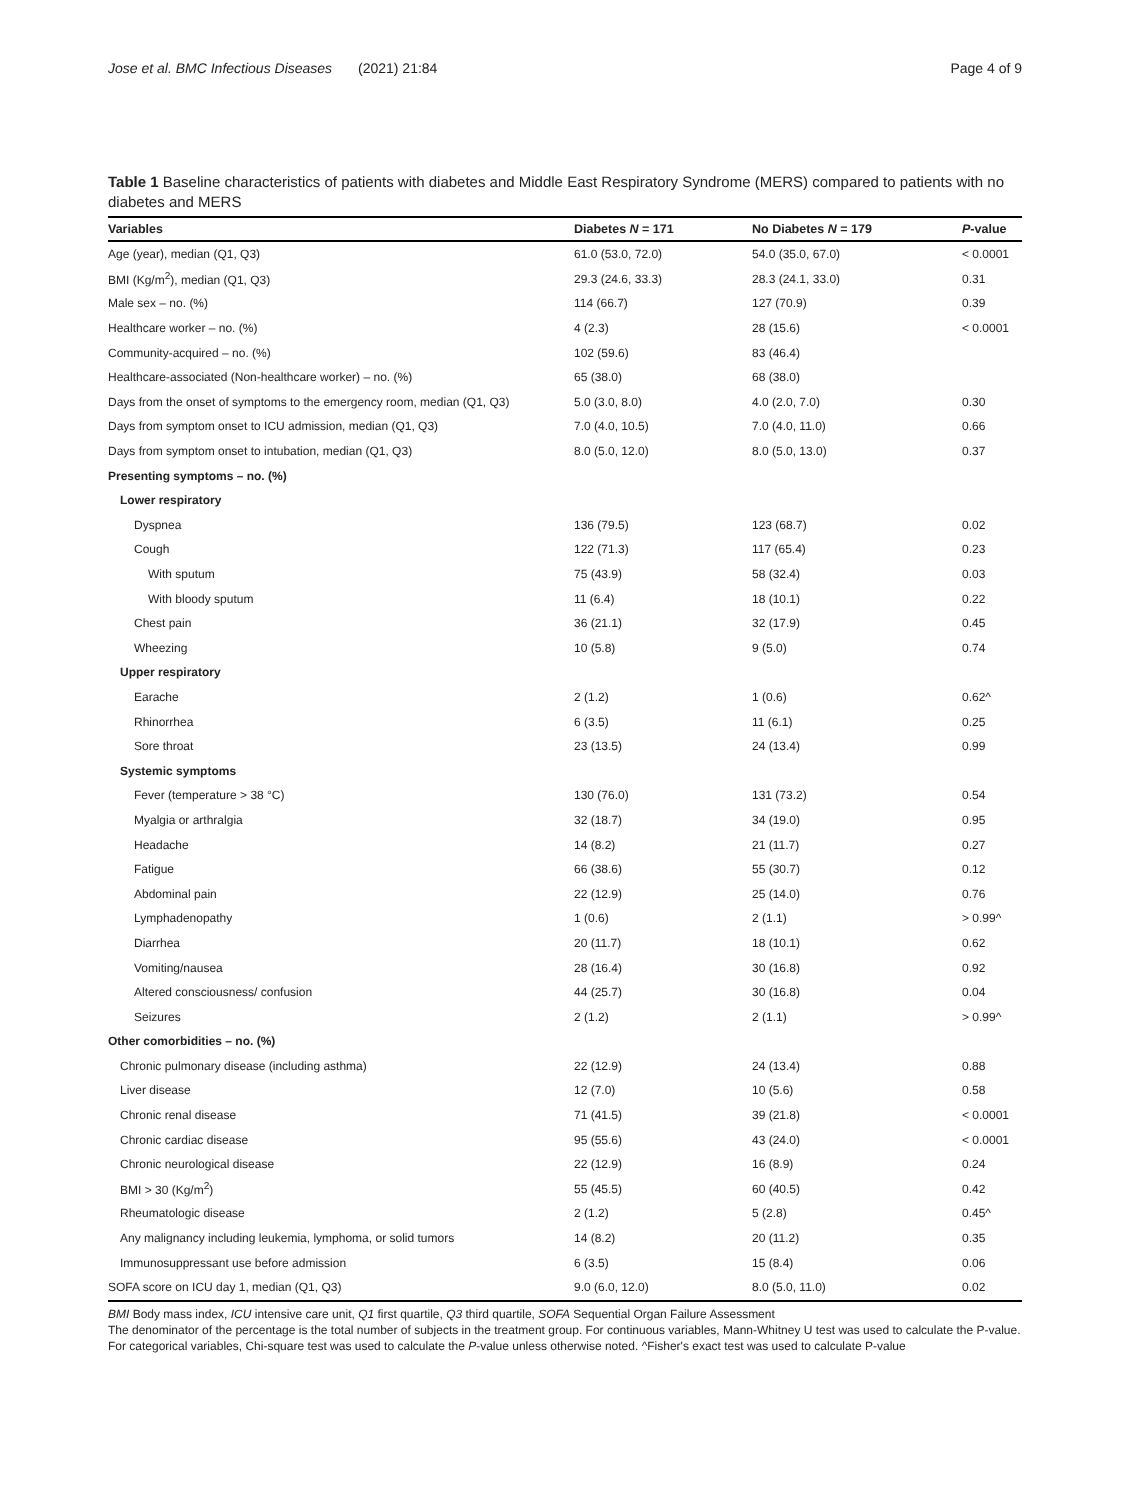Jose et al. BMC Infectious Diseases (2021) 21:84 Page 4 of 9
Table 1 Baseline characteristics of patients with diabetes and Middle East Respiratory Syndrome (MERS) compared to patients with no diabetes and MERS
| Variables | Diabetes N = 171 | No Diabetes N = 179 | P -value |
| --- | --- | --- | --- |
| Age (year), median (Q1, Q3) | 61.0 (53.0, 72.0) | 54.0 (35.0, 67.0) | < 0.0001 |
| BMI (Kg/m<sup>2</sup>), median (Q1, Q3) | 29.3 (24.6, 33.3) | 28.3 (24.1, 33.0) | 0.31 |
| Male sex – no. (%) | 114 (66.7) | 127 (70.9) | 0.39 |
| Healthcare worker – no. (%) | 4 (2.3) | 28 (15.6) | < 0.0001 |
| Community-acquired – no. (%) | 102 (59.6) | 83 (46.4) | |
| Healthcare-associated (Non-healthcare worker) – no. (%) | 65 (38.0) | 68 (38.0) | |
| Days from the onset of symptoms to the emergency room, median (Q1, Q3) | 5.0 (3.0, 8.0) | 4.0 (2.0, 7.0) | 0.30 |
| Days from symptom onset to ICU admission, median (Q1, Q3) | 7.0 (4.0, 10.5) | 7.0 (4.0, 11.0) | 0.66 |
| Days from symptom onset to intubation, median (Q1, Q3) | 8.0 (5.0, 12.0) | 8.0 (5.0, 13.0) | 0.37 |
| Presenting symptoms – no. (%) | | | |
| Lower respiratory | | | |
| Dyspnea | 136 (79.5) | 123 (68.7) | 0.02 |
| Cough | 122 (71.3) | 117 (65.4) | 0.23 |
| With sputum | 75 (43.9) | 58 (32.4) | 0.03 |
| With bloody sputum | 11 (6.4) | 18 (10.1) | 0.22 |
| Chest pain | 36 (21.1) | 32 (17.9) | 0.45 |
| Wheezing | 10 (5.8) | 9 (5.0) | 0.74 |
| Upper respiratory | | | |
| Earache | 2 (1.2) | 1 (0.6) | 0.62^ |
| Rhinorrhea | 6 (3.5) | 11 (6.1) | 0.25 |
| Sore throat | 23 (13.5) | 24 (13.4) | 0.99 |
| Systemic symptoms | | | |
| Fever (temperature > 38 °C) | 130 (76.0) | 131 (73.2) | 0.54 |
| Myalgia or arthralgia | 32 (18.7) | 34 (19.0) | 0.95 |
| Headache | 14 (8.2) | 21 (11.7) | 0.27 |
| Fatigue | 66 (38.6) | 55 (30.7) | 0.12 |
| Abdominal pain | 22 (12.9) | 25 (14.0) | 0.76 |
| Lymphadenopathy | 1 (0.6) | 2 (1.1) | > 0.99^ |
| Diarrhea | 20 (11.7) | 18 (10.1) | 0.62 |
| Vomiting/nausea | 28 (16.4) | 30 (16.8) | 0.92 |
| Altered consciousness/ confusion | 44 (25.7) | 30 (16.8) | 0.04 |
| Seizures | 2 (1.2) | 2 (1.1) | > 0.99^ |
| Other comorbidities – no. (%) | | | |
| Chronic pulmonary disease (including asthma) | 22 (12.9) | 24 (13.4) | 0.88 |
| Liver disease | 12 (7.0) | 10 (5.6) | 0.58 |
| Chronic renal disease | 71 (41.5) | 39 (21.8) | < 0.0001 |
| Chronic cardiac disease | 95 (55.6) | 43 (24.0) | < 0.0001 |
| Chronic neurological disease | 22 (12.9) | 16 (8.9) | 0.24 |
| BMI > 30 (Kg/m<sup>2</sup>) | 55 (45.5) | 60 (40.5) | 0.42 |
| Rheumatologic disease | 2 (1.2) | 5 (2.8) | 0.45^ |
| Any malignancy including leukemia, lymphoma, or solid tumors | 14 (8.2) | 20 (11.2) | 0.35 |
| Immunosuppressant use before admission | 6 (3.5) | 15 (8.4) | 0.06 |
| SOFA score on ICU day 1, median (Q1, Q3) | 9.0 (6.0, 12.0) | 8.0 (5.0, 11.0) | 0.02 |
BMI Body mass index, ICU intensive care unit, Q1 first quartile, Q3 third quartile, SOFA Sequential Organ Failure Assessment
The denominator of the percentage is the total number of subjects in the treatment group. For continuous variables, Mann-Whitney U test was used to calculate the P-value. For categorical variables, Chi-square test was used to calculate the P-value unless otherwise noted. ^Fisher's exact test was used to calculate P-value